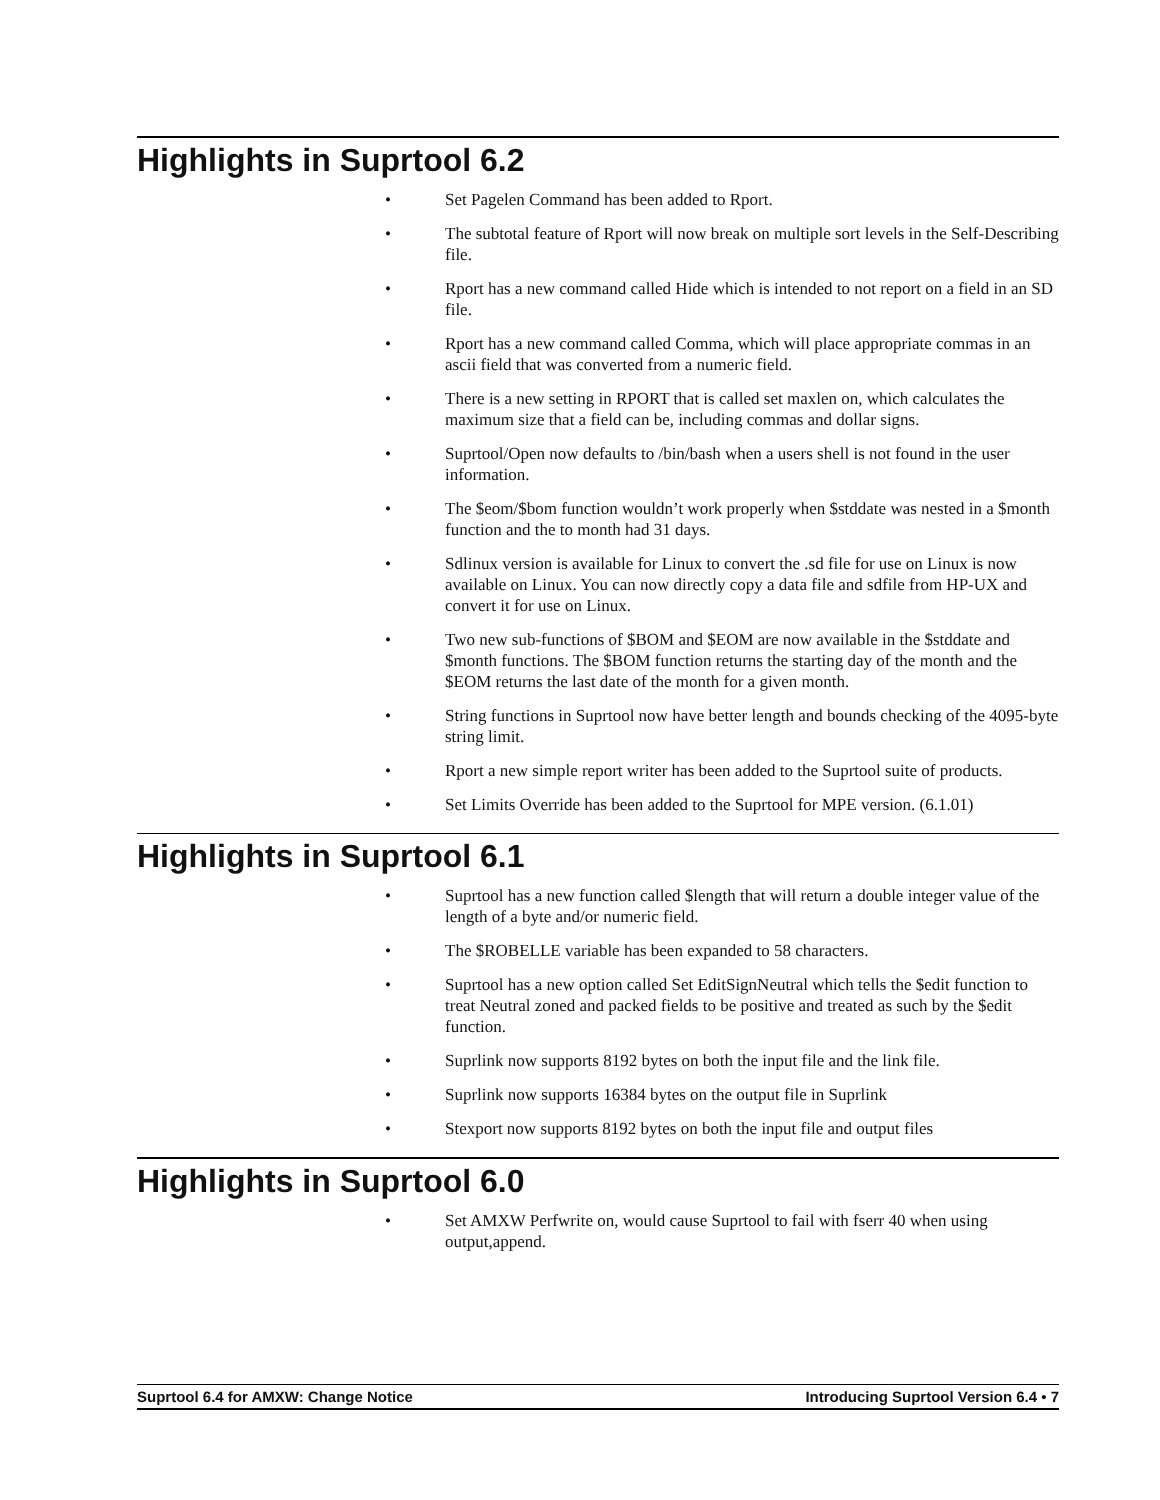Highlights in Suprtool 6.2
• Set Pagelen Command has been added to Rport.
• The subtotal feature of Rport will now break on multiple sort levels in the Self-Describing file.
• Rport has a new command called Hide which is intended to not report on a field in an SD file.
• Rport has a new command called Comma, which will place appropriate commas in an ascii field that was converted from a numeric field.
• There is a new setting in RPORT that is called set maxlen on, which calculates the maximum size that a field can be, including commas and dollar signs.
• Suprtool/Open now defaults to /bin/bash when a users shell is not found in the user information.
• The $eom/$bom function wouldn’t work properly when $stddate was nested in a $month function and the to month had 31 days.
• Sdlinux version is available for Linux to convert the .sd file for use on Linux is now available on Linux. You can now directly copy a data file and sdfile from HP-UX and convert it for use on Linux.
• Two new sub-functions of $BOM and $EOM are now available in the $stddate and $month functions. The $BOM function returns the starting day of the month and the $EOM returns the last date of the month for a given month.
• String functions in Suprtool now have better length and bounds checking of the 4095-byte string limit.
• Rport a new simple report writer has been added to the Suprtool suite of products.
• Set Limits Override has been added to the Suprtool for MPE version. (6.1.01)
Highlights in Suprtool 6.1
• Suprtool has a new function called $length that will return a double integer value of the length of a byte and/or numeric field.
• The $ROBELLE variable has been expanded to 58 characters.
• Suprtool has a new option called Set EditSignNeutral which tells the $edit function to treat Neutral zoned and packed fields to be positive and treated as such by the $edit function.
• Suprlink now supports 8192 bytes on both the input file and the link file.
• Suprlink now supports 16384 bytes on the output file in Suprlink
• Stexport now supports 8192 bytes on both the input file and output files
Highlights in Suprtool 6.0
• Set AMXW Perfwrite on, would cause Suprtool to fail with fserr 40 when using output,append.
Suprtool 6.4 for AMXW: Change Notice Introducing Suprtool Version 6.4 • 7